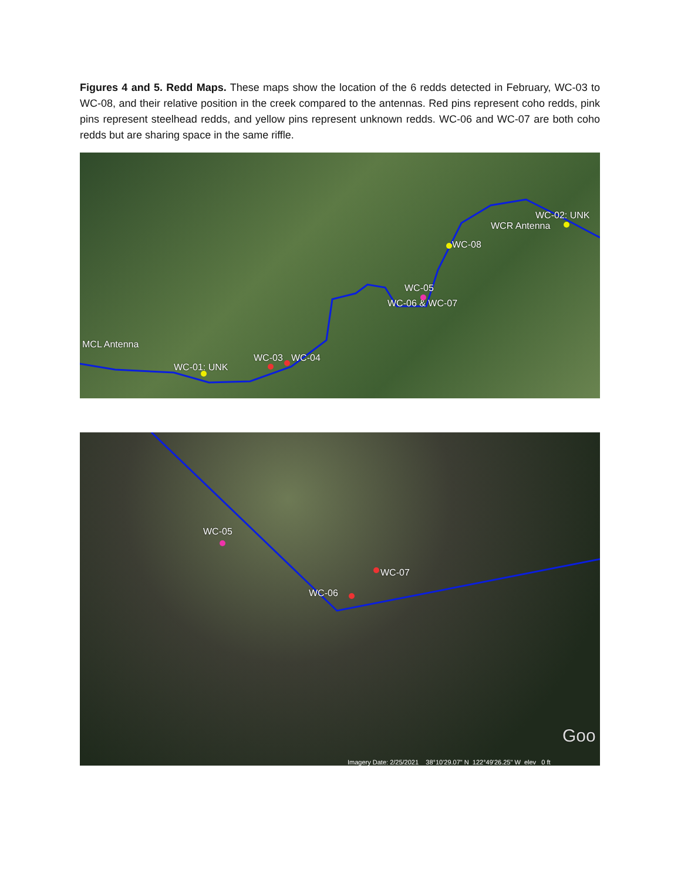Figures 4 and 5. Redd Maps. These maps show the location of the 6 redds detected in February, WC-03 to WC-08, and their relative position in the creek compared to the antennas. Red pins represent coho redds, pink pins represent steelhead redds, and yellow pins represent unknown redds. WC-06 and WC-07 are both coho redds but are sharing space in the same riffle.
WC-02: UNK
WCR Antenna
WC-08
WC-05
WC-06 & WC-07
MCL Antenna
WC-03 WC-04
WC-01: UNK
WC-05
WC-07
WC-06
Goo
Imagery Date: 2/25/2021 38°10'29.07" N 122°49'26.25" W elev 0 ft